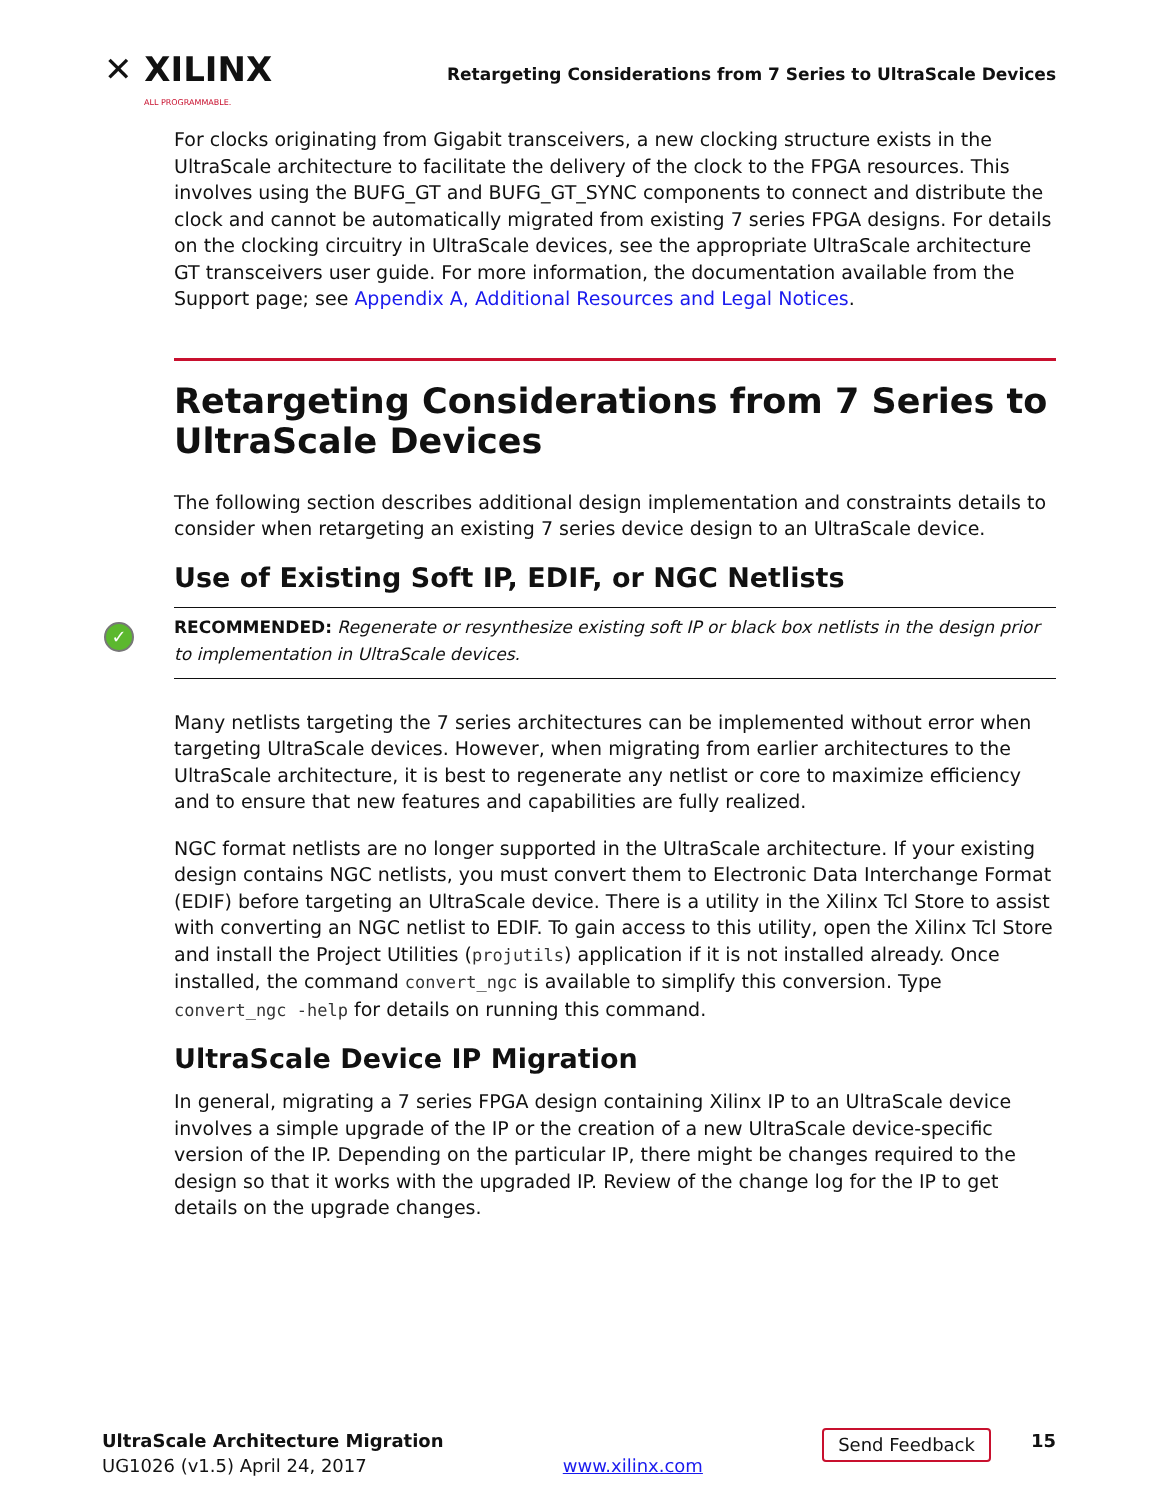✕ XILINX
ALL PROGRAMMABLE.
Retargeting Considerations from 7 Series to UltraScale Devices
For clocks originating from Gigabit transceivers, a new clocking structure exists in the UltraScale architecture to facilitate the delivery of the clock to the FPGA resources. This involves using the BUFG_GT and BUFG_GT_SYNC components to connect and distribute the clock and cannot be automatically migrated from existing 7 series FPGA designs. For details on the clocking circuitry in UltraScale devices, see the appropriate UltraScale architecture GT transceivers user guide. For more information, the documentation available from the Support page; see Appendix A, Additional Resources and Legal Notices.
Retargeting Considerations from 7 Series to UltraScale Devices
The following section describes additional design implementation and constraints details to consider when retargeting an existing 7 series device design to an UltraScale device.
Use of Existing Soft IP, EDIF, or NGC Netlists
✓ RECOMMENDED: Regenerate or resynthesize existing soft IP or black box netlists in the design prior to implementation in UltraScale devices.
Many netlists targeting the 7 series architectures can be implemented without error when targeting UltraScale devices. However, when migrating from earlier architectures to the UltraScale architecture, it is best to regenerate any netlist or core to maximize efficiency and to ensure that new features and capabilities are fully realized.
NGC format netlists are no longer supported in the UltraScale architecture. If your existing design contains NGC netlists, you must convert them to Electronic Data Interchange Format (EDIF) before targeting an UltraScale device. There is a utility in the Xilinx Tcl Store to assist with converting an NGC netlist to EDIF. To gain access to this utility, open the Xilinx Tcl Store and install the Project Utilities (projutils) application if it is not installed already. Once installed, the command convert_ngc is available to simplify this conversion. Type convert_ngc -help for details on running this command.
UltraScale Device IP Migration
In general, migrating a 7 series FPGA design containing Xilinx IP to an UltraScale device involves a simple upgrade of the IP or the creation of a new UltraScale device-specific version of the IP. Depending on the particular IP, there might be changes required to the design so that it works with the upgraded IP. Review of the change log for the IP to get details on the upgrade changes.
UltraScale Architecture Migration
UG1026 (v1.5) April 24, 2017
www.xilinx.com
Send Feedback 15